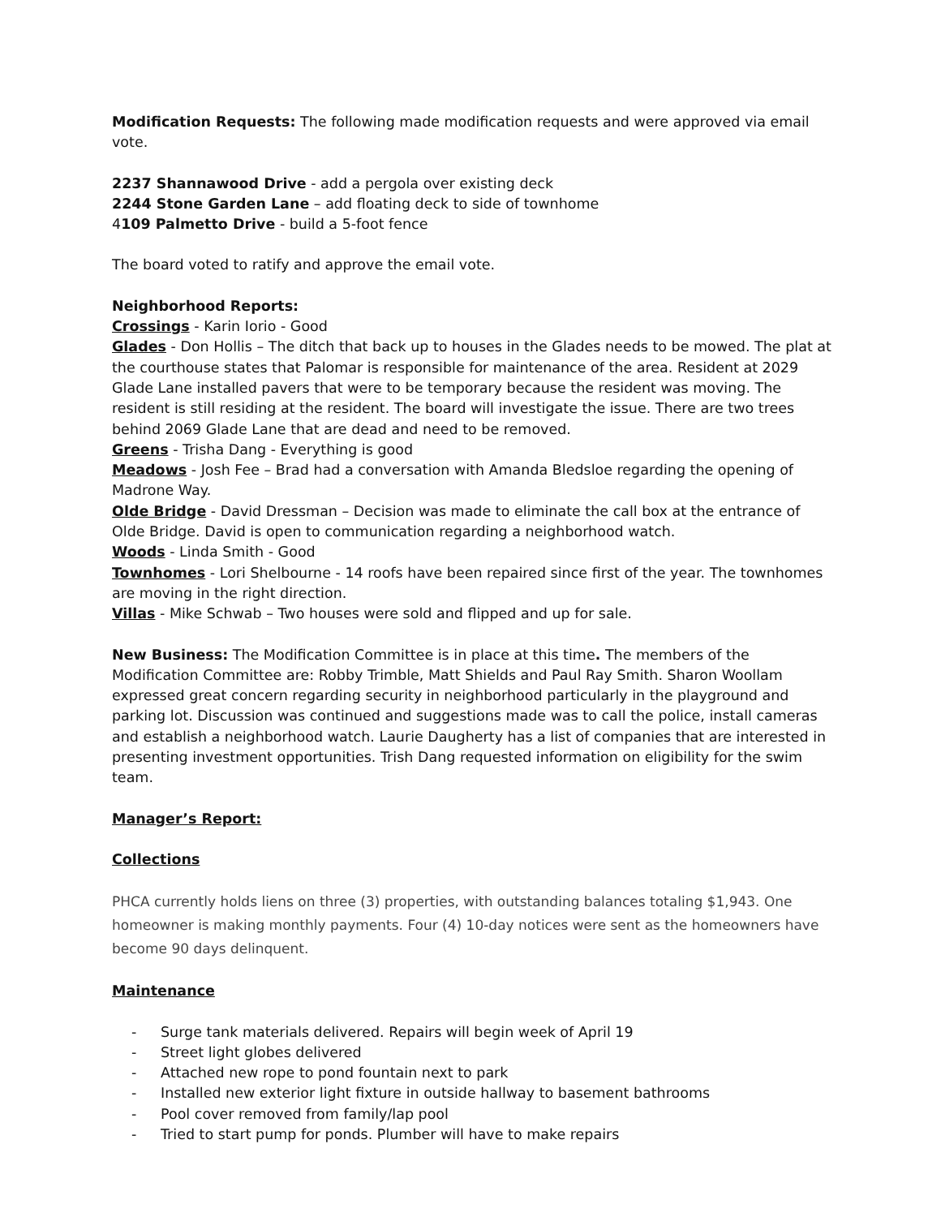Modification Requests: The following made modification requests and were approved via email vote.
2237 Shannawood Drive - add a pergola over existing deck
2244 Stone Garden Lane – add floating deck to side of townhome
4109 Palmetto Drive - build a 5-foot fence
The board voted to ratify and approve the email vote.
Neighborhood Reports:
Crossings - Karin Iorio - Good
Glades - Don Hollis – The ditch that back up to houses in the Glades needs to be mowed. The plat at the courthouse states that Palomar is responsible for maintenance of the area. Resident at 2029 Glade Lane installed pavers that were to be temporary because the resident was moving. The resident is still residing at the resident. The board will investigate the issue. There are two trees behind 2069 Glade Lane that are dead and need to be removed.
Greens - Trisha Dang - Everything is good
Meadows - Josh Fee – Brad had a conversation with Amanda Bledsloe regarding the opening of Madrone Way.
Olde Bridge - David Dressman – Decision was made to eliminate the call box at the entrance of Olde Bridge. David is open to communication regarding a neighborhood watch.
Woods - Linda Smith - Good
Townhomes - Lori Shelbourne - 14 roofs have been repaired since first of the year. The townhomes are moving in the right direction.
Villas - Mike Schwab – Two houses were sold and flipped and up for sale.
New Business: The Modification Committee is in place at this time. The members of the Modification Committee are: Robby Trimble, Matt Shields and Paul Ray Smith. Sharon Woollam expressed great concern regarding security in neighborhood particularly in the playground and parking lot. Discussion was continued and suggestions made was to call the police, install cameras and establish a neighborhood watch. Laurie Daugherty has a list of companies that are interested in presenting investment opportunities. Trish Dang requested information on eligibility for the swim team.
Manager’s Report:
Collections
PHCA currently holds liens on three (3) properties, with outstanding balances totaling $1,943. One homeowner is making monthly payments. Four (4) 10-day notices were sent as the homeowners have become 90 days delinquent.
Maintenance
- Surge tank materials delivered. Repairs will begin week of April 19
- Street light globes delivered
- Attached new rope to pond fountain next to park
- Installed new exterior light fixture in outside hallway to basement bathrooms
- Pool cover removed from family/lap pool
- Tried to start pump for ponds. Plumber will have to make repairs